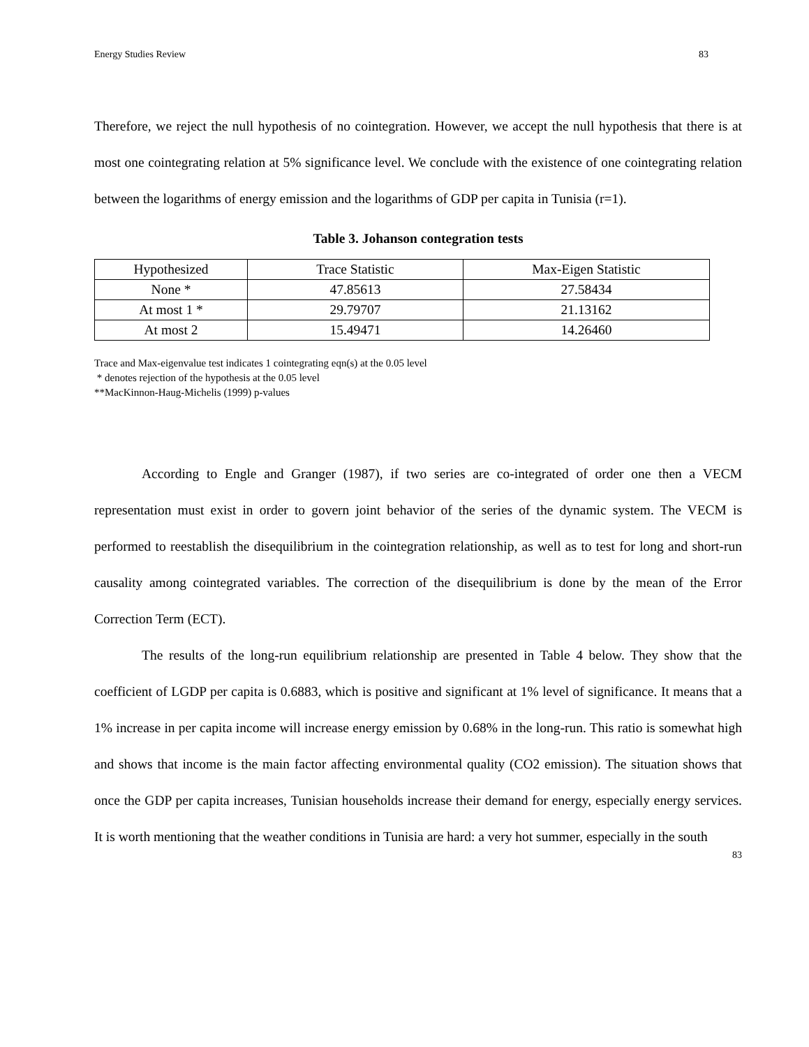Energy Studies Review 83
Therefore, we reject the null hypothesis of no cointegration. However, we accept the null hypothesis that there is at most one cointegrating relation at 5% significance level. We conclude with the existence of one cointegrating relation between the logarithms of energy emission and the logarithms of GDP per capita in Tunisia (r=1).
Table 3. Johanson contegration tests
| Hypothesized | Trace Statistic | Max-Eigen Statistic |
| None * | 47.85613 | 27.58434 |
| At most 1 * | 29.79707 | 21.13162 |
| At most 2 | 15.49471 | 14.26460 |
Trace and Max-eigenvalue test indicates 1 cointegrating eqn(s) at the 0.05 level
* denotes rejection of the hypothesis at the 0.05 level
**MacKinnon-Haug-Michelis (1999) p-values
According to Engle and Granger (1987), if two series are co-integrated of order one then a VECM representation must exist in order to govern joint behavior of the series of the dynamic system. The VECM is performed to reestablish the disequilibrium in the cointegration relationship, as well as to test for long and short-run causality among cointegrated variables. The correction of the disequilibrium is done by the mean of the Error Correction Term (ECT).
The results of the long-run equilibrium relationship are presented in Table 4 below. They show that the coefficient of LGDP per capita is 0.6883, which is positive and significant at 1% level of significance. It means that a 1% increase in per capita income will increase energy emission by 0.68% in the long-run. This ratio is somewhat high and shows that income is the main factor affecting environmental quality (CO2 emission). The situation shows that once the GDP per capita increases, Tunisian households increase their demand for energy, especially energy services. It is worth mentioning that the weather conditions in Tunisia are hard: a very hot summer, especially in the south
83